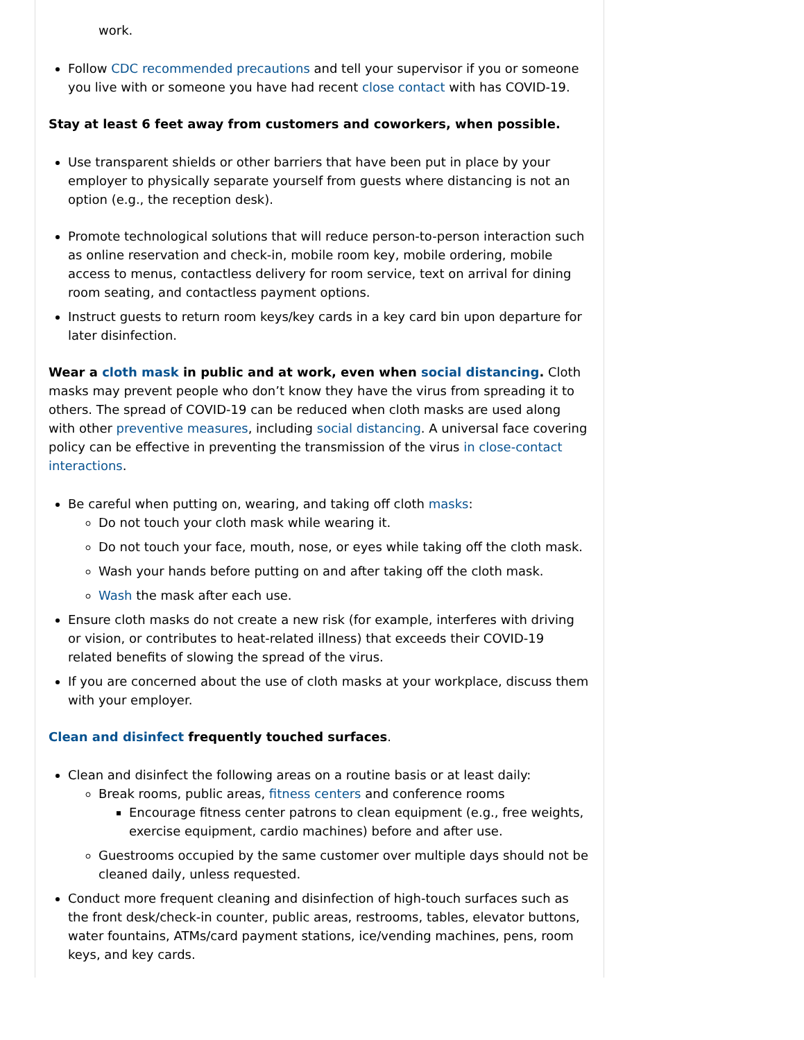work.
Follow CDC recommended precautions and tell your supervisor if you or someone you live with or someone you have had recent close contact with has COVID-19.
Stay at least 6 feet away from customers and coworkers, when possible.
Use transparent shields or other barriers that have been put in place by your employer to physically separate yourself from guests where distancing is not an option (e.g., the reception desk).
Promote technological solutions that will reduce person-to-person interaction such as online reservation and check-in, mobile room key, mobile ordering, mobile access to menus, contactless delivery for room service, text on arrival for dining room seating, and contactless payment options.
Instruct guests to return room keys/key cards in a key card bin upon departure for later disinfection.
Wear a cloth mask in public and at work, even when social distancing. Cloth masks may prevent people who don’t know they have the virus from spreading it to others. The spread of COVID-19 can be reduced when cloth masks are used along with other preventive measures, including social distancing. A universal face covering policy can be effective in preventing the transmission of the virus in close-contact interactions.
Be careful when putting on, wearing, and taking off cloth masks:
Do not touch your cloth mask while wearing it.
Do not touch your face, mouth, nose, or eyes while taking off the cloth mask.
Wash your hands before putting on and after taking off the cloth mask.
Wash the mask after each use.
Ensure cloth masks do not create a new risk (for example, interferes with driving or vision, or contributes to heat-related illness) that exceeds their COVID-19 related benefits of slowing the spread of the virus.
If you are concerned about the use of cloth masks at your workplace, discuss them with your employer.
Clean and disinfect frequently touched surfaces.
Clean and disinfect the following areas on a routine basis or at least daily:
Break rooms, public areas, fitness centers and conference rooms
Encourage fitness center patrons to clean equipment (e.g., free weights, exercise equipment, cardio machines) before and after use.
Guestrooms occupied by the same customer over multiple days should not be cleaned daily, unless requested.
Conduct more frequent cleaning and disinfection of high-touch surfaces such as the front desk/check-in counter, public areas, restrooms, tables, elevator buttons, water fountains, ATMs/card payment stations, ice/vending machines, pens, room keys, and key cards.